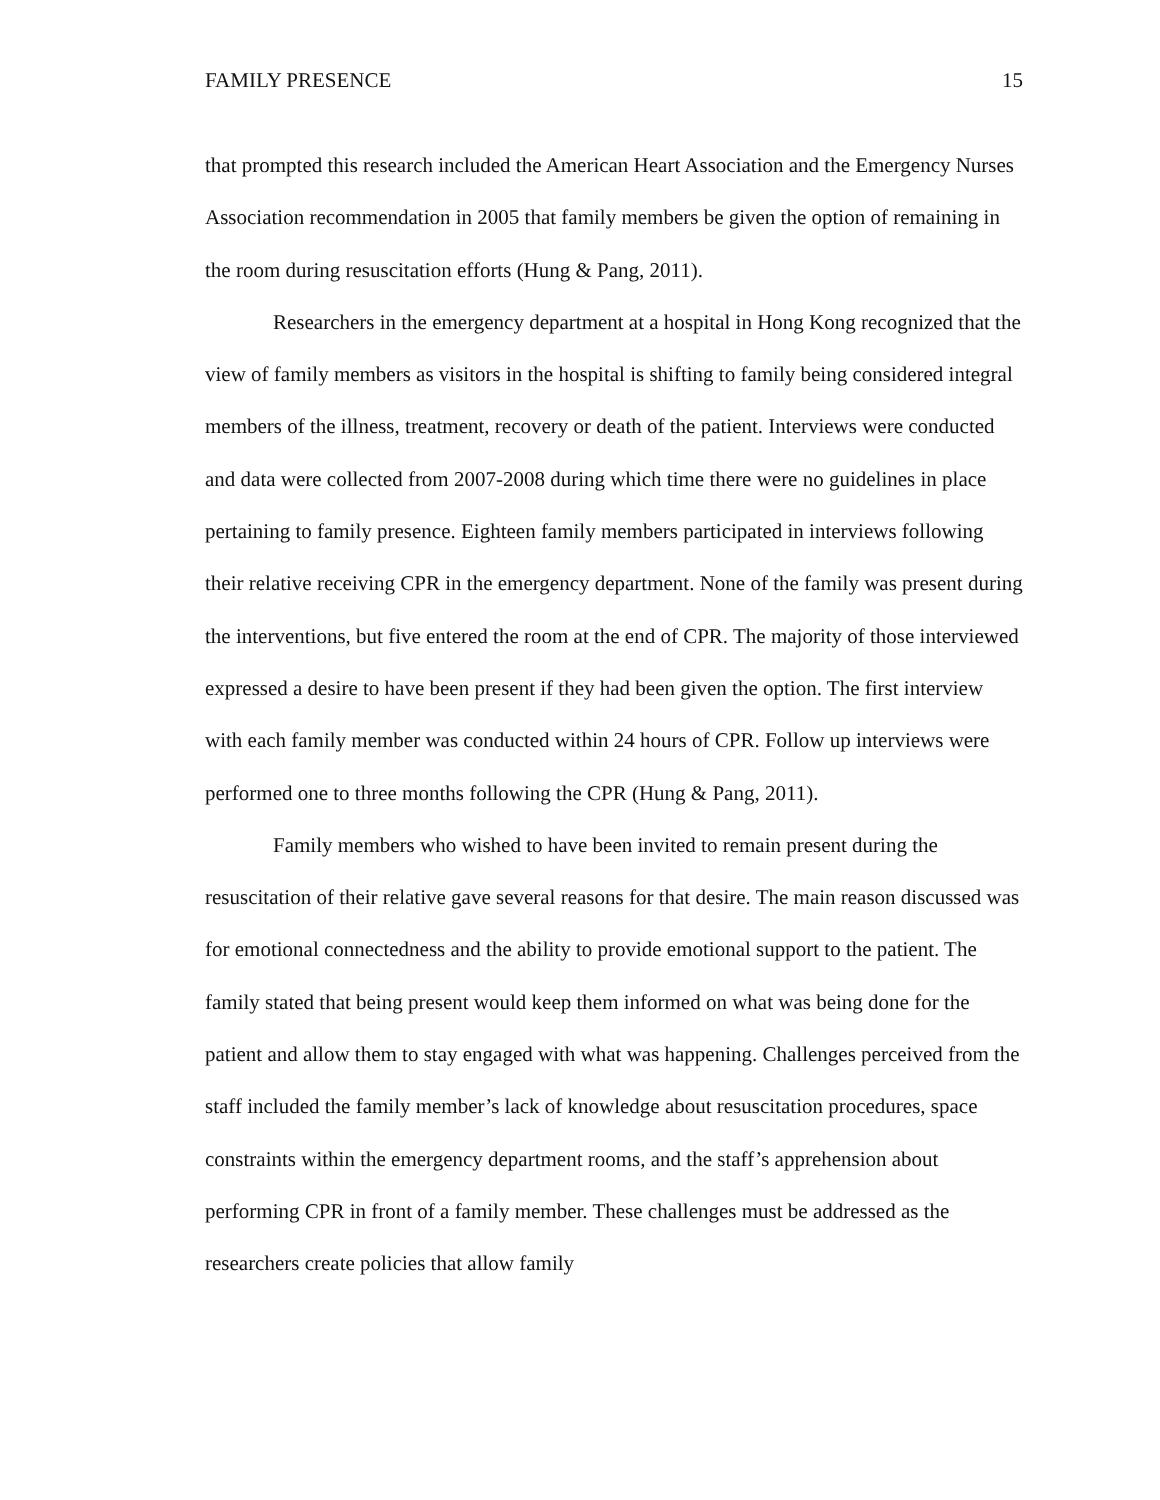FAMILY PRESENCE 15
that prompted this research included the American Heart Association and the Emergency Nurses Association recommendation in 2005 that family members be given the option of remaining in the room during resuscitation efforts (Hung & Pang, 2011).
Researchers in the emergency department at a hospital in Hong Kong recognized that the view of family members as visitors in the hospital is shifting to family being considered integral members of the illness, treatment, recovery or death of the patient. Interviews were conducted and data were collected from 2007-2008 during which time there were no guidelines in place pertaining to family presence. Eighteen family members participated in interviews following their relative receiving CPR in the emergency department. None of the family was present during the interventions, but five entered the room at the end of CPR. The majority of those interviewed expressed a desire to have been present if they had been given the option. The first interview with each family member was conducted within 24 hours of CPR. Follow up interviews were performed one to three months following the CPR (Hung & Pang, 2011).
Family members who wished to have been invited to remain present during the resuscitation of their relative gave several reasons for that desire. The main reason discussed was for emotional connectedness and the ability to provide emotional support to the patient. The family stated that being present would keep them informed on what was being done for the patient and allow them to stay engaged with what was happening. Challenges perceived from the staff included the family member’s lack of knowledge about resuscitation procedures, space constraints within the emergency department rooms, and the staff’s apprehension about performing CPR in front of a family member. These challenges must be addressed as the researchers create policies that allow family